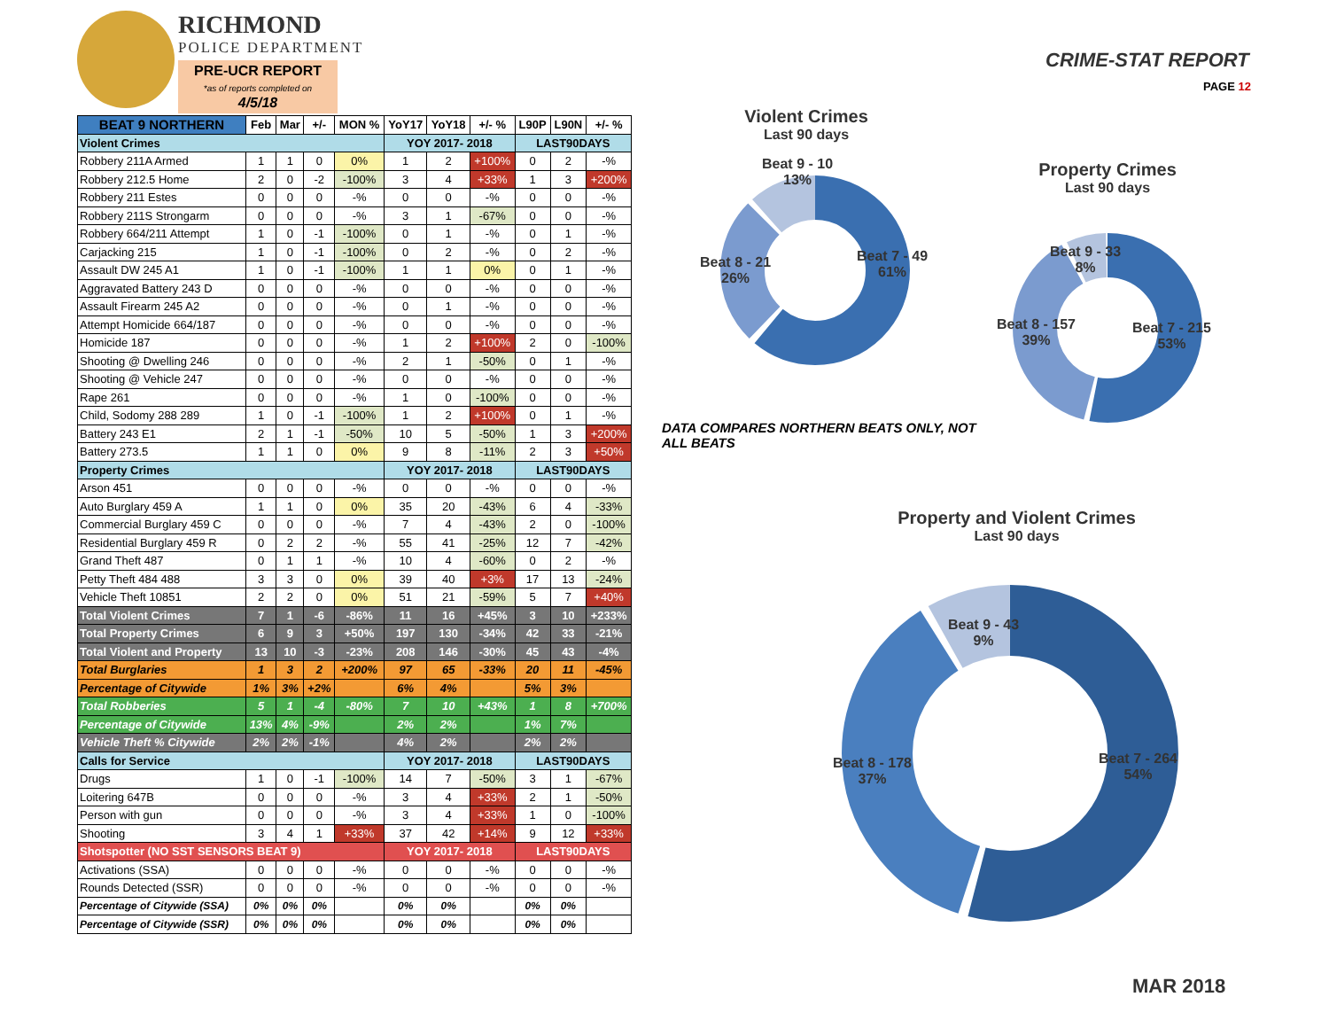RICHMOND
POLICE DEPARTMENT
PRE-UCR REPORT
*as of reports completed on
4/5/18
| BEAT 9 NORTHERN | Feb | Mar | +/- | MON % | YoY17 | YoY18 | +/- % | L90P | L90N | +/- % |
| --- | --- | --- | --- | --- | --- | --- | --- | --- | --- | --- |
| Violent Crimes | | | | | YOY 2017- 2018 | | | LAST90DAYS | | |
| Robbery 211A Armed | 1 | 1 | 0 | 0% | 1 | 2 | +100% | 0 | 2 | -% |
| Robbery 212.5 Home | 2 | 0 | -2 | -100% | 3 | 4 | +33% | 1 | 3 | +200% |
| Robbery 211 Estes | 0 | 0 | 0 | -% | 0 | 0 | -% | 0 | 0 | -% |
| Robbery 211S Strongarm | 0 | 0 | 0 | -% | 3 | 1 | -67% | 0 | 0 | -% |
| Robbery 664/211 Attempt | 1 | 0 | -1 | -100% | 0 | 1 | -% | 0 | 1 | -% |
| Carjacking 215 | 1 | 0 | -1 | -100% | 0 | 2 | -% | 0 | 2 | -% |
| Assault DW 245 A1 | 1 | 0 | -1 | -100% | 1 | 1 | 0% | 0 | 1 | -% |
| Aggravated Battery 243 D | 0 | 0 | 0 | -% | 0 | 0 | -% | 0 | 0 | -% |
| Assault Firearm 245 A2 | 0 | 0 | 0 | -% | 0 | 1 | -% | 0 | 0 | -% |
| Attempt Homicide 664/187 | 0 | 0 | 0 | -% | 0 | 0 | -% | 0 | 0 | -% |
| Homicide 187 | 0 | 0 | 0 | -% | 1 | 2 | +100% | 2 | 0 | -100% |
| Shooting @ Dwelling 246 | 0 | 0 | 0 | -% | 2 | 1 | -50% | 0 | 1 | -% |
| Shooting @ Vehicle 247 | 0 | 0 | 0 | -% | 0 | 0 | -% | 0 | 0 | -% |
| Rape 261 | 0 | 0 | 0 | -% | 1 | 0 | -100% | 0 | 0 | -% |
| Child, Sodomy 288 289 | 1 | 0 | -1 | -100% | 1 | 2 | +100% | 0 | 1 | -% |
| Battery 243 E1 | 2 | 1 | -1 | -50% | 10 | 5 | -50% | 1 | 3 | +200% |
| Battery 273.5 | 1 | 1 | 0 | 0% | 9 | 8 | -11% | 2 | 3 | +50% |
| Property Crimes | | | | | YOY 2017- 2018 | | | LAST90DAYS | | |
| Arson 451 | 0 | 0 | 0 | -% | 0 | 0 | -% | 0 | 0 | -% |
| Auto Burglary 459 A | 1 | 1 | 0 | 0% | 35 | 20 | -43% | 6 | 4 | -33% |
| Commercial Burglary 459 C | 0 | 0 | 0 | -% | 7 | 4 | -43% | 2 | 0 | -100% |
| Residential Burglary 459 R | 0 | 2 | 2 | -% | 55 | 41 | -25% | 12 | 7 | -42% |
| Grand Theft 487 | 0 | 1 | 1 | -% | 10 | 4 | -60% | 0 | 2 | -% |
| Petty Theft 484 488 | 3 | 3 | 0 | 0% | 39 | 40 | +3% | 17 | 13 | -24% |
| Vehicle Theft 10851 | 2 | 2 | 0 | 0% | 51 | 21 | -59% | 5 | 7 | +40% |
| Total Violent Crimes | 7 | 1 | -6 | -86% | 11 | 16 | +45% | 3 | 10 | +233% |
| Total Property Crimes | 6 | 9 | 3 | +50% | 197 | 130 | -34% | 42 | 33 | -21% |
| Total Violent and Property | 13 | 10 | -3 | -23% | 208 | 146 | -30% | 45 | 43 | -4% |
| Total Burglaries | 1 | 3 | 2 | +200% | 97 | 65 | -33% | 20 | 11 | -45% |
| Percentage of Citywide | 1% | 3% | +2% | | 6% | 4% | | 5% | 3% | |
| Total Robberies | 5 | 1 | -4 | -80% | 7 | 10 | +43% | 1 | 8 | +700% |
| Percentage of Citywide | 13% | 4% | -9% | | 2% | 2% | | 1% | 7% | |
| Vehicle Theft % Citywide | 2% | 2% | -1% | | 4% | 2% | | 2% | 2% | |
| Calls for Service | | | | | YOY 2017- 2018 | | | LAST90DAYS | | |
| Drugs | 1 | 0 | -1 | -100% | 14 | 7 | -50% | 3 | 1 | -67% |
| Loitering 647B | 0 | 0 | 0 | -% | 3 | 4 | +33% | 2 | 1 | -50% |
| Person with gun | 0 | 0 | 0 | -% | 3 | 4 | +33% | 1 | 0 | -100% |
| Shooting | 3 | 4 | 1 | +33% | 37 | 42 | +14% | 9 | 12 | +33% |
| Shotspotter (NO SST SENSORS BEAT 9) | | | | | YOY 2017- 2018 | | | LAST90DAYS | | |
| Activations (SSA) | 0 | 0 | 0 | -% | 0 | 0 | -% | 0 | 0 | -% |
| Rounds Detected (SSR) | 0 | 0 | 0 | -% | 0 | 0 | -% | 0 | 0 | -% |
| Percentage of Citywide (SSA) | 0% | 0% | 0% | | 0% | 0% | | 0% | 0% | |
| Percentage of Citywide (SSR) | 0% | 0% | 0% | | 0% | 0% | | 0% | 0% | |
CRIME-STAT REPORT
PAGE 12
Violent Crimes
Last 90 days
Beat 9 - 10
13%
Beat 8 - 21
26%
Beat 7 - 49
61%
Property Crimes
Last 90 days
Beat 9 - 33
8%
Beat 8 - 157
39%
Beat 7 - 215
53%
DATA COMPARES NORTHERN BEATS ONLY, NOT ALL BEATS
Property and Violent Crimes
Last 90 days
Beat 9 - 43
9%
Beat 8 - 178
37%
Beat 7 - 264
54%
MAR 2018